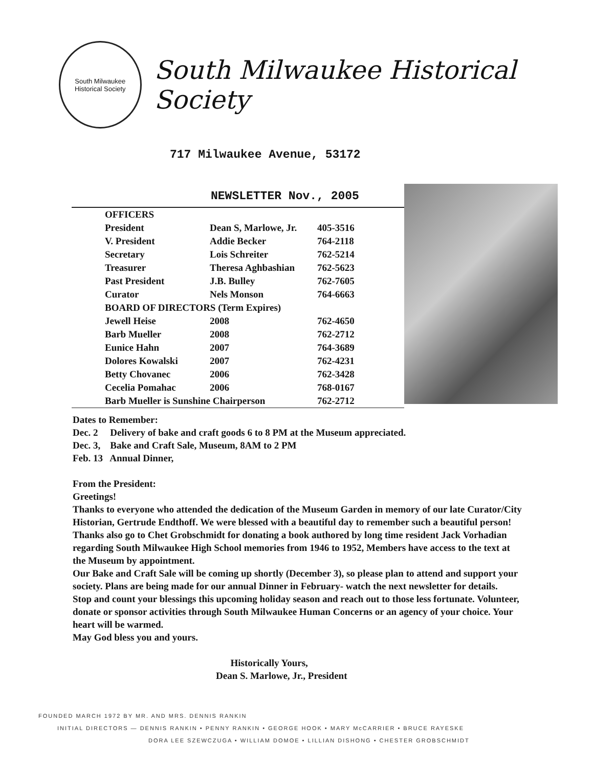South Milwaukee
Historical Society
South Milwaukee Historical Society
717 Milwaukee Avenue, 53172
NEWSLETTER Nov., 2005
| OFFICERS | | |
| President | Dean S, Marlowe, Jr. | 405-3516 |
| V. President | Addie Becker | 764-2118 |
| Secretary | Lois Schreiter | 762-5214 |
| Treasurer | Theresa Aghbashian | 762-5623 |
| Past President | J.B. Bulley | 762-7605 |
| Curator | Nels Monson | 764-6663 |
| BOARD OF DIRECTORS (Term Expires) | | |
| Jewell Heise | 2008 | 762-4650 |
| Barb Mueller | 2008 | 762-2712 |
| Eunice Hahn | 2007 | 764-3689 |
| Dolores Kowalski | 2007 | 762-4231 |
| Betty Chovanec | 2006 | 762-3428 |
| Cecelia Pomahac | 2006 | 768-0167 |
| Barb Mueller is Sunshine Chairperson | | 762-2712 |
Dates to Remember:
Dec. 2 Delivery of bake and craft goods 6 to 8 PM at the Museum appreciated.
Dec. 3, Bake and Craft Sale, Museum, 8AM to 2 PM
Feb. 13 Annual Dinner,
From the President:
Greetings!
Thanks to everyone who attended the dedication of the Museum Garden in memory of our late Curator/City Historian, Gertrude Endthoff. We were blessed with a beautiful day to remember such a beautiful person!
Thanks also go to Chet Grobschmidt for donating a book authored by long time resident Jack Vorhadian regarding South Milwaukee High School memories from 1946 to 1952, Members have access to the text at the Museum by appointment.
Our Bake and Craft Sale will be coming up shortly (December 3), so please plan to attend and support your society. Plans are being made for our annual Dinner in February- watch the next newsletter for details.
Stop and count your blessings this upcoming holiday season and reach out to those less fortunate. Volunteer, donate or sponsor activities through South Milwaukee Human Concerns or an agency of your choice. Your heart will be warmed.
May God bless you and yours.
Historically Yours,
Dean S. Marlowe, Jr., President
FOUNDED MARCH 1972 BY MR. AND MRS. DENNIS RANKIN
INITIAL DIRECTORS — DENNIS RANKIN • PENNY RANKIN • GEORGE HOOK • MARY McCARRIER • BRUCE RAYESKE
DORA LEE SZEWCZUGA • WILLIAM DOMOE • LILLIAN DISHONG • CHESTER GROBSCHMIDT